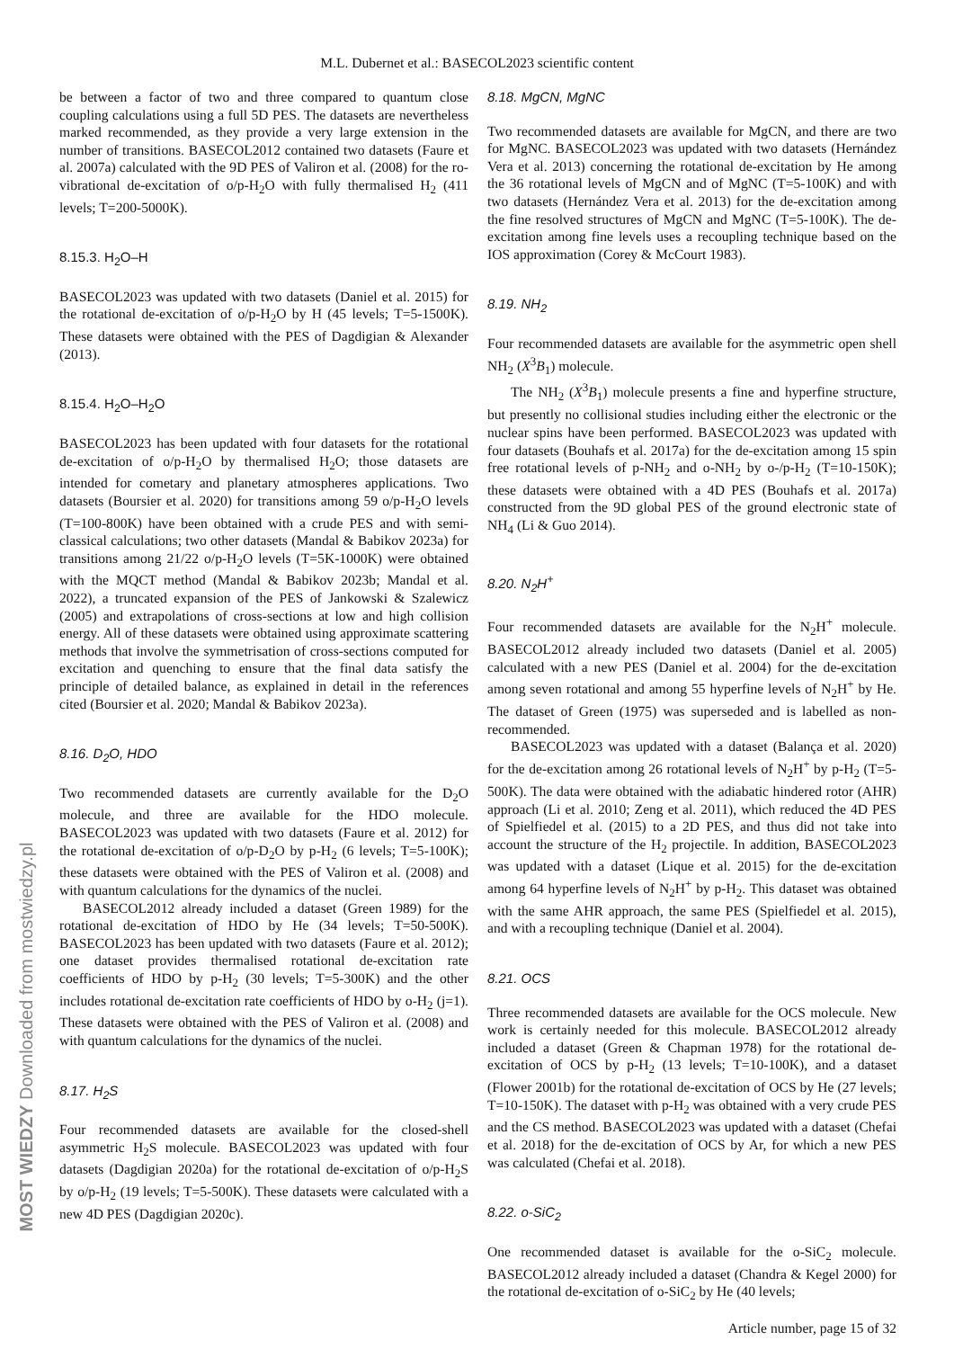M.L. Dubernet et al.: BASECOL2023 scientific content
be between a factor of two and three compared to quantum close coupling calculations using a full 5D PES. The datasets are nevertheless marked recommended, as they provide a very large extension in the number of transitions. BASECOL2012 contained two datasets (Faure et al. 2007a) calculated with the 9D PES of Valiron et al. (2008) for the ro-vibrational de-excitation of o/p-H<sub>2</sub>O with fully thermalised H<sub>2</sub> (411 levels; T=200-5000K).
8.15.3. H<sub>2</sub>O–H
BASECOL2023 was updated with two datasets (Daniel et al. 2015) for the rotational de-excitation of o/p-H<sub>2</sub>O by H (45 levels; T=5-1500K). These datasets were obtained with the PES of Dagdigian & Alexander (2013).
8.15.4. H<sub>2</sub>O–H<sub>2</sub>O
BASECOL2023 has been updated with four datasets for the rotational de-excitation of o/p-H<sub>2</sub>O by thermalised H<sub>2</sub>O; those datasets are intended for cometary and planetary atmospheres applications. Two datasets (Boursier et al. 2020) for transitions among 59 o/p-H<sub>2</sub>O levels (T=100-800K) have been obtained with a crude PES and with semi-classical calculations; two other datasets (Mandal & Babikov 2023a) for transitions among 21/22 o/p-H<sub>2</sub>O levels (T=5K-1000K) were obtained with the MQCT method (Mandal & Babikov 2023b; Mandal et al. 2022), a truncated expansion of the PES of Jankowski & Szalewicz (2005) and extrapolations of cross-sections at low and high collision energy. All of these datasets were obtained using approximate scattering methods that involve the symmetrisation of cross-sections computed for excitation and quenching to ensure that the final data satisfy the principle of detailed balance, as explained in detail in the references cited (Boursier et al. 2020; Mandal & Babikov 2023a).
8.16. D<sub>2</sub>O, HDO
Two recommended datasets are currently available for the D<sub>2</sub>O molecule, and three are available for the HDO molecule. BASECOL2023 was updated with two datasets (Faure et al. 2012) for the rotational de-excitation of o/p-D<sub>2</sub>O by p-H<sub>2</sub> (6 levels; T=5-100K); these datasets were obtained with the PES of Valiron et al. (2008) and with quantum calculations for the dynamics of the nuclei.
BASECOL2012 already included a dataset (Green 1989) for the rotational de-excitation of HDO by He (34 levels; T=50-500K). BASECOL2023 has been updated with two datasets (Faure et al. 2012); one dataset provides thermalised rotational de-excitation rate coefficients of HDO by p-H<sub>2</sub> (30 levels; T=5-300K) and the other includes rotational de-excitation rate coefficients of HDO by o-H<sub>2</sub> (j=1). These datasets were obtained with the PES of Valiron et al. (2008) and with quantum calculations for the dynamics of the nuclei.
8.17. H<sub>2</sub>S
Four recommended datasets are available for the closed-shell asymmetric H<sub>2</sub>S molecule. BASECOL2023 was updated with four datasets (Dagdigian 2020a) for the rotational de-excitation of o/p-H<sub>2</sub>S by o/p-H<sub>2</sub> (19 levels; T=5-500K). These datasets were calculated with a new 4D PES (Dagdigian 2020c).
8.18. MgCN, MgNC
Two recommended datasets are available for MgCN, and there are two for MgNC. BASECOL2023 was updated with two datasets (Hernández Vera et al. 2013) concerning the rotational de-excitation by He among the 36 rotational levels of MgCN and of MgNC (T=5-100K) and with two datasets (Hernández Vera et al. 2013) for the de-excitation among the fine resolved structures of MgCN and MgNC (T=5-100K). The de-excitation among fine levels uses a recoupling technique based on the IOS approximation (Corey & McCourt 1983).
8.19. NH<sub>2</sub>
Four recommended datasets are available for the asymmetric open shell NH<sub>2</sub> (X<sup>3</sup>B<sub>1</sub>) molecule.
The NH<sub>2</sub> (X<sup>3</sup>B<sub>1</sub>) molecule presents a fine and hyperfine structure, but presently no collisional studies including either the electronic or the nuclear spins have been performed. BASECOL2023 was updated with four datasets (Bouhafs et al. 2017a) for the de-excitation among 15 spin free rotational levels of p-NH<sub>2</sub> and o-NH<sub>2</sub> by o-/p-H<sub>2</sub> (T=10-150K); these datasets were obtained with a 4D PES (Bouhafs et al. 2017a) constructed from the 9D global PES of the ground electronic state of NH<sub>4</sub> (Li & Guo 2014).
8.20. N<sub>2</sub>H<sup>+</sup>
Four recommended datasets are available for the N<sub>2</sub>H<sup>+</sup> molecule. BASECOL2012 already included two datasets (Daniel et al. 2005) calculated with a new PES (Daniel et al. 2004) for the de-excitation among seven rotational and among 55 hyperfine levels of N<sub>2</sub>H<sup>+</sup> by He. The dataset of Green (1975) was superseded and is labelled as non-recommended.
BASECOL2023 was updated with a dataset (Balança et al. 2020) for the de-excitation among 26 rotational levels of N<sub>2</sub>H<sup>+</sup> by p-H<sub>2</sub> (T=5-500K). The data were obtained with the adiabatic hindered rotor (AHR) approach (Li et al. 2010; Zeng et al. 2011), which reduced the 4D PES of Spielfiedel et al. (2015) to a 2D PES, and thus did not take into account the structure of the H<sub>2</sub> projectile. In addition, BASECOL2023 was updated with a dataset (Lique et al. 2015) for the de-excitation among 64 hyperfine levels of N<sub>2</sub>H<sup>+</sup> by p-H<sub>2</sub>. This dataset was obtained with the same AHR approach, the same PES (Spielfiedel et al. 2015), and with a recoupling technique (Daniel et al. 2004).
8.21. OCS
Three recommended datasets are available for the OCS molecule. New work is certainly needed for this molecule. BASECOL2012 already included a dataset (Green & Chapman 1978) for the rotational de-excitation of OCS by p-H<sub>2</sub> (13 levels; T=10-100K), and a dataset (Flower 2001b) for the rotational de-excitation of OCS by He (27 levels; T=10-150K). The dataset with p-H<sub>2</sub> was obtained with a very crude PES and the CS method. BASECOL2023 was updated with a dataset (Chefai et al. 2018) for the de-excitation of OCS by Ar, for which a new PES was calculated (Chefai et al. 2018).
8.22. o-SiC<sub>2</sub>
One recommended dataset is available for the o-SiC<sub>2</sub> molecule. BASECOL2012 already included a dataset (Chandra & Kegel 2000) for the rotational de-excitation of o-SiC<sub>2</sub> by He (40 levels;
Article number, page 15 of 32
MOST WIEDZY Downloaded from mostwiedzy.pl